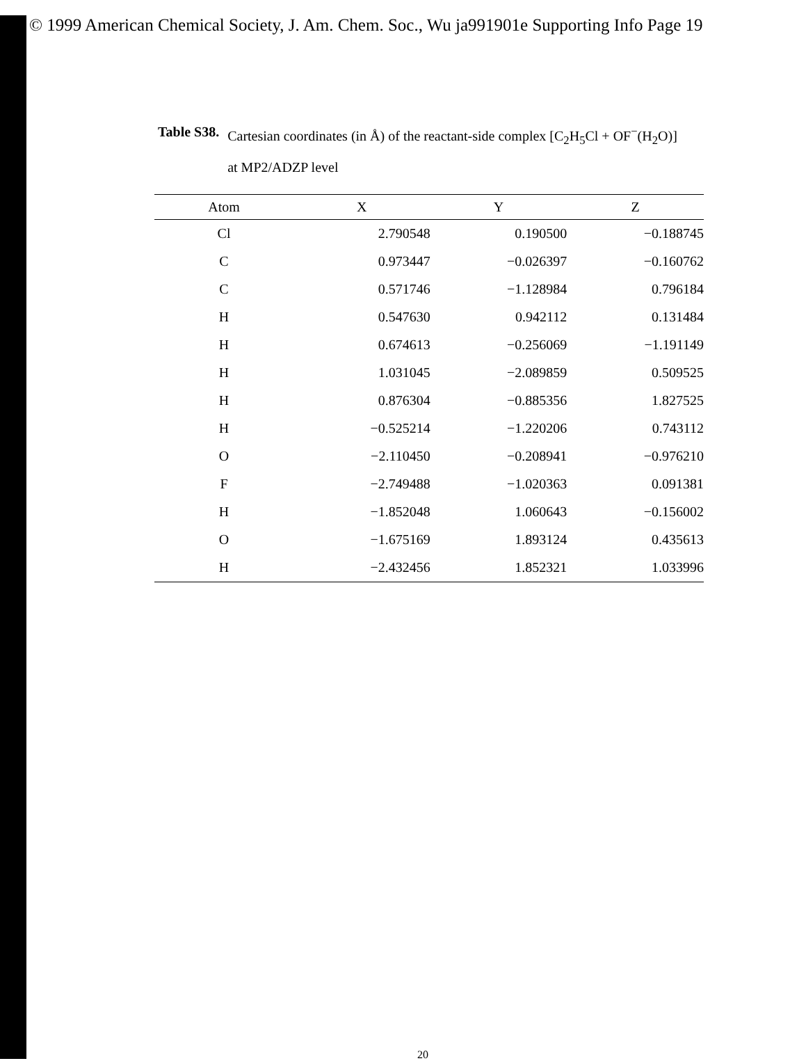© 1999 American Chemical Society, J. Am. Chem. Soc., Wu ja991901e Supporting Info Page 19
Table S38. Cartesian coordinates (in Å) of the reactant-side complex [C<sub>2</sub>H<sub>5</sub>Cl + OF<sup>−</sup>(H<sub>2</sub>O)] at MP2/ADZP level
| Atom | X | Y | Z |
| --- | --- | --- | --- |
| Cl | 2.790548 | 0.190500 | −0.188745 |
| C | 0.973447 | −0.026397 | −0.160762 |
| C | 0.571746 | −1.128984 | 0.796184 |
| H | 0.547630 | 0.942112 | 0.131484 |
| H | 0.674613 | −0.256069 | −1.191149 |
| H | 1.031045 | −2.089859 | 0.509525 |
| H | 0.876304 | −0.885356 | 1.827525 |
| H | −0.525214 | −1.220206 | 0.743112 |
| O | −2.110450 | −0.208941 | −0.976210 |
| F | −2.749488 | −1.020363 | 0.091381 |
| H | −1.852048 | 1.060643 | −0.156002 |
| O | −1.675169 | 1.893124 | 0.435613 |
| H | −2.432456 | 1.852321 | 1.033996 |
20